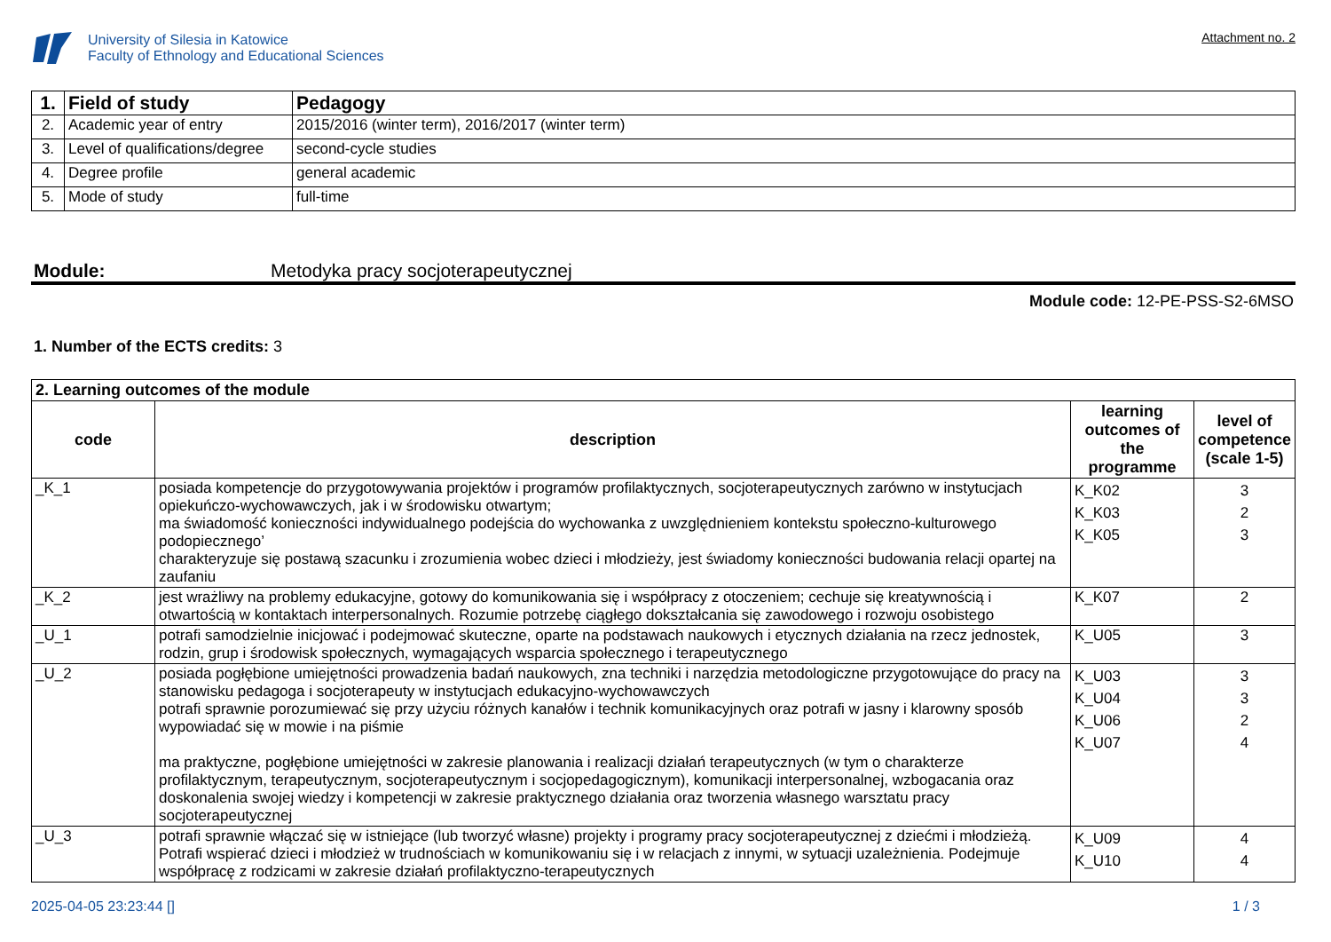University of Silesia in Katowice
Faculty of Ethnology and Educational Sciences
Attachment no. 2
| 1. | Field of study | Pedagogy |
| 2. | Academic year of entry | 2015/2016 (winter term), 2016/2017 (winter term) |
| 3. | Level of qualifications/degree | second-cycle studies |
| 4. | Degree profile | general academic |
| 5. | Mode of study | full-time |
Module: Metodyka pracy socjoterapeutycznej
Module code: 12-PE-PSS-S2-6MSO
1. Number of the ECTS credits: 3
| 2. Learning outcomes of the module | | | |
| code | description | learning outcomes of the programme | level of competence (scale 1-5) |
| _K_1 | posiada kompetencje do przygotowywania projektów i programów profilaktycznych, socjoterapeutycznych zarówno w instytucjach opiekuńczo-wychowawczych, jak i w środowisku otwartym; ma świadomość konieczności indywidualnego podejścia do wychowanka z uwzględnieniem kontekstu społeczno-kulturowego podopiecznego’ charakteryzuje się postawą szacunku i zrozumienia wobec dzieci i młodzieży, jest świadomy konieczności budowania relacji opartej na zaufaniu | K_K02 K_K03 K_K05 | 3 2 3 |
| _K_2 | jest wrażliwy na problemy edukacyjne, gotowy do komunikowania się i współpracy z otoczeniem; cechuje się kreatywnością i otwartością w kontaktach interpersonalnych. Rozumie potrzebę ciągłego dokształcania się zawodowego i rozwoju osobistego | K_K07 | 2 |
| _U_1 | potrafi samodzielnie inicjować i podejmować skuteczne, oparte na podstawach naukowych i etycznych działania na rzecz jednostek, rodzin, grup i środowisk społecznych, wymagających wsparcia społecznego i terapeutycznego | K_U05 | 3 |
| _U_2 | posiada pogłębione umiejętności prowadzenia badań naukowych, zna techniki i narzędzia metodologiczne przygotowujące do pracy na stanowisku pedagoga i socjoterapeuty w instytucjach edukacyjno-wychowawczych potrafi sprawnie porozumiewać się przy użyciu różnych kanałów i technik komunikacyjnych oraz potrafi w jasny i klarowny sposób wypowiadać się w mowie i na piśmie ma praktyczne, pogłębione umiejętności w zakresie planowania i realizacji działań terapeutycznych (w tym o charakterze profilaktycznym, terapeutycznym, socjoterapeutycznym i socjopedagogicznym), komunikacji interpersonalnej, wzbogacania oraz doskonalenia swojej wiedzy i kompetencji w zakresie praktycznego działania oraz tworzenia własnego warsztatu pracy socjoterapeutycznej | K_U03 K_U04 K_U06 K_U07 | 3 3 2 4 |
| _U_3 | potrafi sprawnie włączać się w istniejące (lub tworzyć własne) projekty i programy pracy socjoterapeutycznej z dziećmi i młodzieżą. Potrafi wspierać dzieci i młodzież w trudnościach w komunikowaniu się i w relacjach z innymi, w sytuacji uzależnienia. Podejmuje współpracę z rodzicami w zakresie działań profilaktyczno-terapeutycznych | K_U09 K_U10 | 4 4 |
2025-04-05 23:23:44 [] 1 / 3